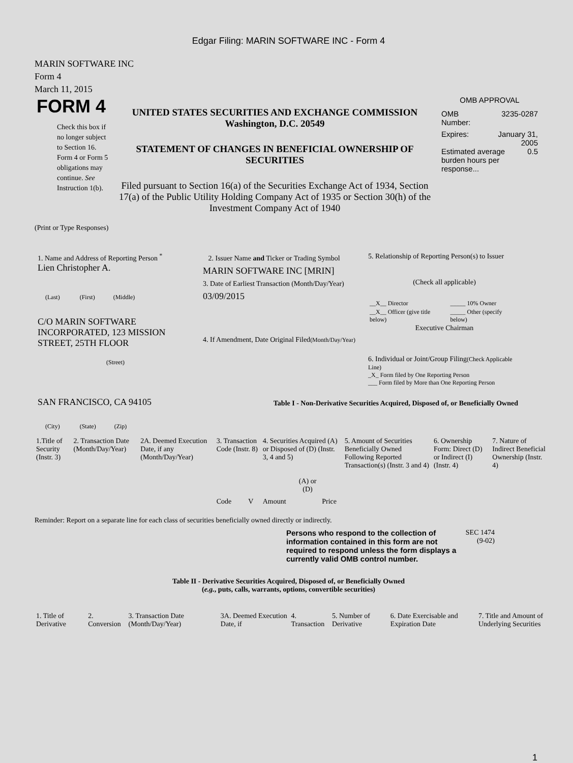Edgar Filing: MARIN SOFTWARE INC - Form 4
MARIN SOFTWARE INC
Form 4
March 11, 2015
FORM 4
Check this box if no longer subject to Section 16. Form 4 or Form 5 obligations may continue. See Instruction 1(b).
UNITED STATES SECURITIES AND EXCHANGE COMMISSION
Washington, D.C. 20549
STATEMENT OF CHANGES IN BENEFICIAL OWNERSHIP OF SECURITIES
Filed pursuant to Section 16(a) of the Securities Exchange Act of 1934, Section 17(a) of the Public Utility Holding Company Act of 1935 or Section 30(h) of the Investment Company Act of 1940
OMB APPROVAL
OMB
Number: 3235-0287
Expires: January 31,
2005
Estimated average burden hours per response... 0.5
(Print or Type Responses)
1. Name and Address of Reporting Person <sup>*</sup>
Lien Christopher A.
(Last) (First) (Middle)
C/O MARIN SOFTWARE INCORPORATED, 123 MISSION STREET, 25TH FLOOR
(Street)
SAN FRANCISCO, CA 94105
(City) (State) (Zip)
2. Issuer Name and Ticker or Trading Symbol
MARIN SOFTWARE INC [MRIN]
3. Date of Earliest Transaction (Month/Day/Year)
03/09/2015
4. If Amendment, Date Original Filed(Month/Day/Year)
5. Relationship of Reporting Person(s) to Issuer
(Check all applicable)
| __X__ Director | _____ 10% Owner |
| __X__ Officer (give title below) | _____ Other (specify below) |
Executive Chairman
6. Individual or Joint/Group Filing(Check Applicable Line)
_X_ Form filed by One Reporting Person
___ Form filed by More than One Reporting Person
Table I - Non-Derivative Securities Acquired, Disposed of, or Beneficially Owned
| 1.Title of Security (Instr. 3) | 2. Transaction Date (Month/Day/Year) | 2A. Deemed Execution Date, if any (Month/Day/Year) | 3. Transaction Code (Instr. 8) | | 4. Securities Acquired (A) or Disposed of (D) (Instr. 3, 4 and 5) | | | 5. Amount of Securities Beneficially Owned Following Reported Transaction(s) (Instr. 3 and 4) | 6. Ownership Form: Direct (D) or Indirect (I) (Instr. 4) | 7. Nature of Indirect Beneficial Ownership (Instr. 4) |
| | | | Code | V | Amount | (A) or (D) | Price | | | |
Reminder: Report on a separate line for each class of securities beneficially owned directly or indirectly.
Persons who respond to the collection of information contained in this form are not required to respond unless the form displays a currently valid OMB control number.
SEC 1474 (9-02)
Table II - Derivative Securities Acquired, Disposed of, or Beneficially Owned
(e.g., puts, calls, warrants, options, convertible securities)
| 1. Title of Derivative | 2. Conversion | 3. Transaction Date (Month/Day/Year) | 3A. Deemed Execution Date, if | 4. Transaction | 5. Number of Derivative | 6. Date Exercisable and Expiration Date | 7. Title and Amount of Underlying Securities |
1